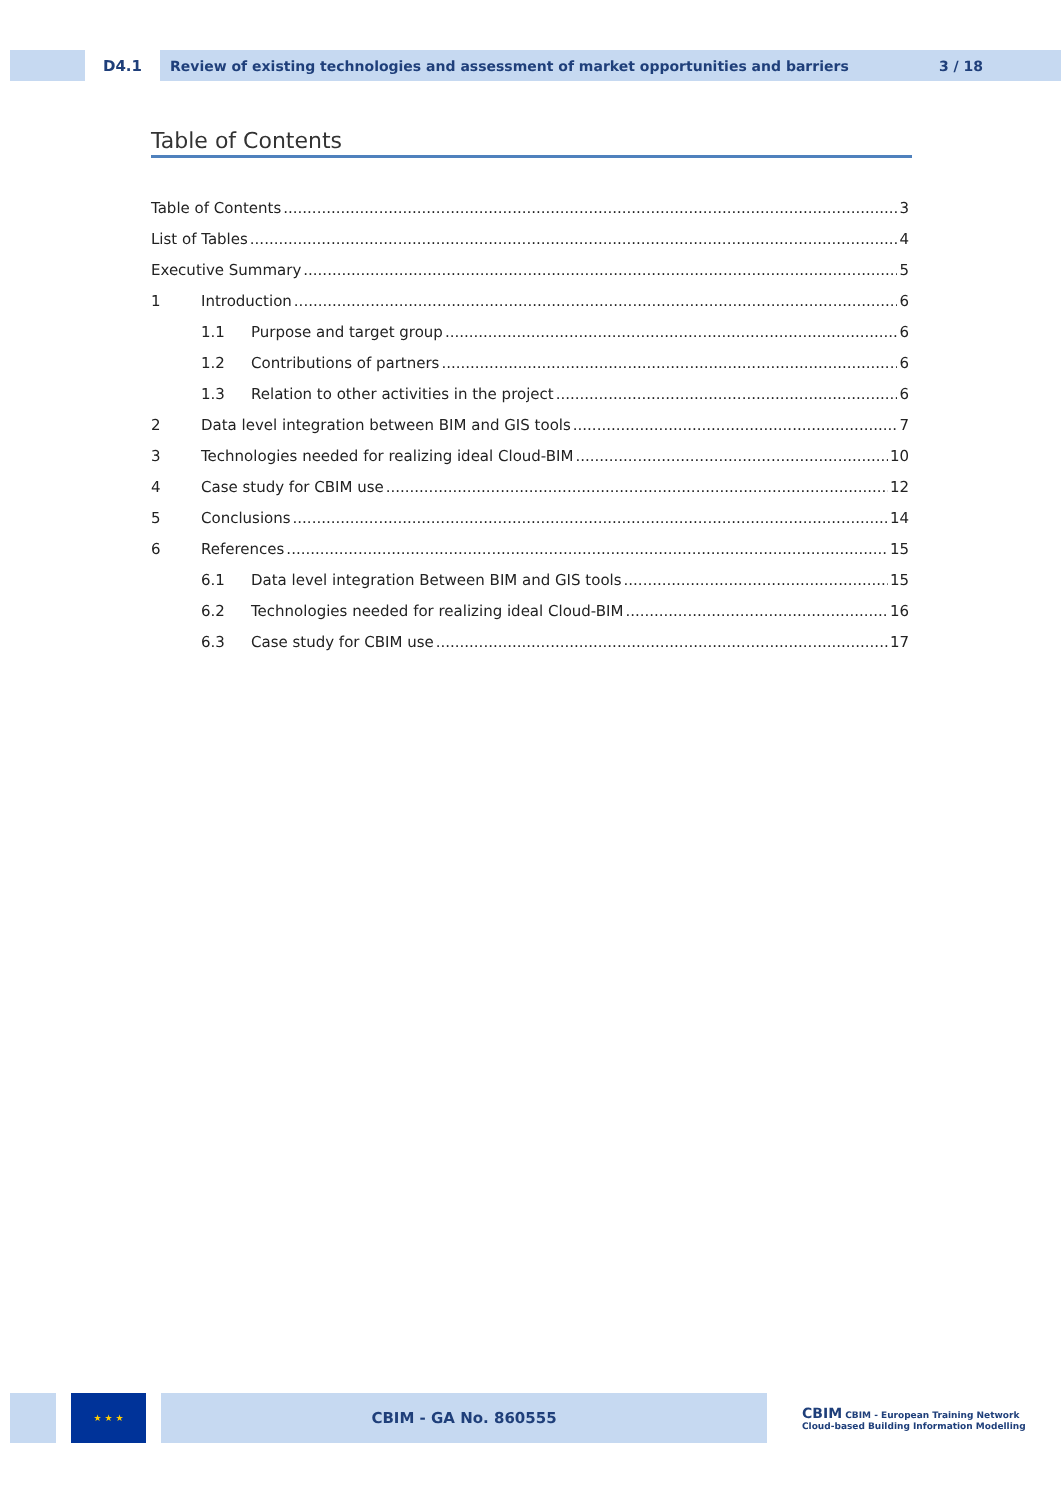D4.1 Review of existing technologies and assessment of market opportunities and barriers 3 / 18
Table of Contents
Table of Contents 3
List of Tables 4
Executive Summary 5
1 Introduction 6
1.1 Purpose and target group 6
1.2 Contributions of partners 6
1.3 Relation to other activities in the project 6
2 Data level integration between BIM and GIS tools 7
3 Technologies needed for realizing ideal Cloud-BIM 10
4 Case study for CBIM use 12
5 Conclusions 14
6 References 15
6.1 Data level integration Between BIM and GIS tools 15
6.2 Technologies needed for realizing ideal Cloud-BIM 16
6.3 Case study for CBIM use 17
★ ★ ★
CBIM - GA No. 860555
CBIM CBIM - European Training Network
Cloud-based Building Information Modelling